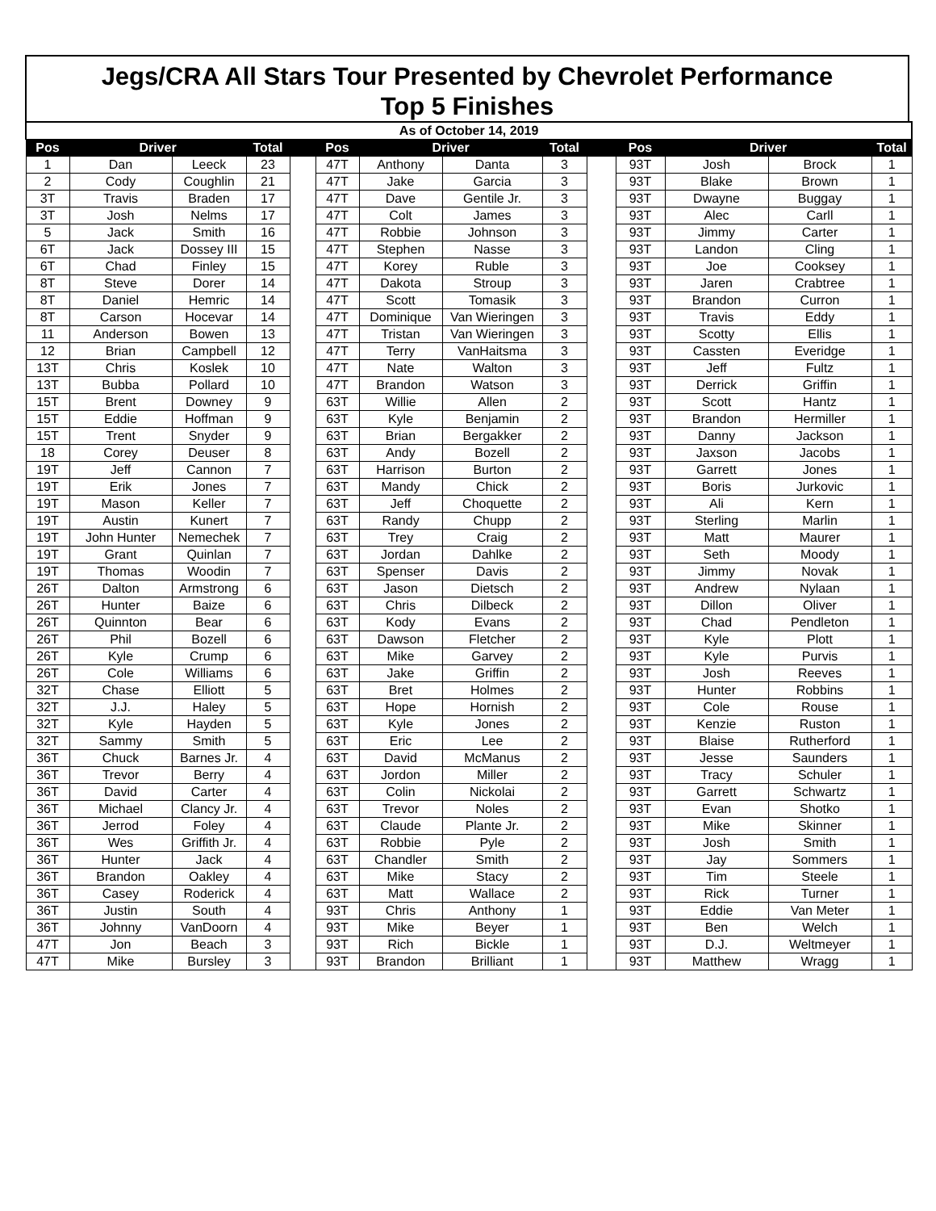Jegs/CRA All Stars Tour Presented by Chevrolet Performance
Top 5 Finishes
| As of October 14, 2019 | | | | | | | | | | | | | |
| Pos | Driver | | Total | | Pos | Driver | | Total | | Pos | Driver | | Total |
| 1 | Dan | Leeck | 23 | | 47T | Anthony | Danta | 3 | | 93T | Josh | Brock | 1 |
| 2 | Cody | Coughlin | 21 | | 47T | Jake | Garcia | 3 | | 93T | Blake | Brown | 1 |
| 3T | Travis | Braden | 17 | | 47T | Dave | Gentile Jr. | 3 | | 93T | Dwayne | Buggay | 1 |
| 3T | Josh | Nelms | 17 | | 47T | Colt | James | 3 | | 93T | Alec | Carll | 1 |
| 5 | Jack | Smith | 16 | | 47T | Robbie | Johnson | 3 | | 93T | Jimmy | Carter | 1 |
| 6T | Jack | Dossey III | 15 | | 47T | Stephen | Nasse | 3 | | 93T | Landon | Cling | 1 |
| 6T | Chad | Finley | 15 | | 47T | Korey | Ruble | 3 | | 93T | Joe | Cooksey | 1 |
| 8T | Steve | Dorer | 14 | | 47T | Dakota | Stroup | 3 | | 93T | Jaren | Crabtree | 1 |
| 8T | Daniel | Hemric | 14 | | 47T | Scott | Tomasik | 3 | | 93T | Brandon | Curron | 1 |
| 8T | Carson | Hocevar | 14 | | 47T | Dominique | Van Wieringen | 3 | | 93T | Travis | Eddy | 1 |
| 11 | Anderson | Bowen | 13 | | 47T | Tristan | Van Wieringen | 3 | | 93T | Scotty | Ellis | 1 |
| 12 | Brian | Campbell | 12 | | 47T | Terry | VanHaitsma | 3 | | 93T | Cassten | Everidge | 1 |
| 13T | Chris | Koslek | 10 | | 47T | Nate | Walton | 3 | | 93T | Jeff | Fultz | 1 |
| 13T | Bubba | Pollard | 10 | | 47T | Brandon | Watson | 3 | | 93T | Derrick | Griffin | 1 |
| 15T | Brent | Downey | 9 | | 63T | Willie | Allen | 2 | | 93T | Scott | Hantz | 1 |
| 15T | Eddie | Hoffman | 9 | | 63T | Kyle | Benjamin | 2 | | 93T | Brandon | Hermiller | 1 |
| 15T | Trent | Snyder | 9 | | 63T | Brian | Bergakker | 2 | | 93T | Danny | Jackson | 1 |
| 18 | Corey | Deuser | 8 | | 63T | Andy | Bozell | 2 | | 93T | Jaxson | Jacobs | 1 |
| 19T | Jeff | Cannon | 7 | | 63T | Harrison | Burton | 2 | | 93T | Garrett | Jones | 1 |
| 19T | Erik | Jones | 7 | | 63T | Mandy | Chick | 2 | | 93T | Boris | Jurkovic | 1 |
| 19T | Mason | Keller | 7 | | 63T | Jeff | Choquette | 2 | | 93T | Ali | Kern | 1 |
| 19T | Austin | Kunert | 7 | | 63T | Randy | Chupp | 2 | | 93T | Sterling | Marlin | 1 |
| 19T | John Hunter | Nemechek | 7 | | 63T | Trey | Craig | 2 | | 93T | Matt | Maurer | 1 |
| 19T | Grant | Quinlan | 7 | | 63T | Jordan | Dahlke | 2 | | 93T | Seth | Moody | 1 |
| 19T | Thomas | Woodin | 7 | | 63T | Spenser | Davis | 2 | | 93T | Jimmy | Novak | 1 |
| 26T | Dalton | Armstrong | 6 | | 63T | Jason | Dietsch | 2 | | 93T | Andrew | Nylaan | 1 |
| 26T | Hunter | Baize | 6 | | 63T | Chris | Dilbeck | 2 | | 93T | Dillon | Oliver | 1 |
| 26T | Quinnton | Bear | 6 | | 63T | Kody | Evans | 2 | | 93T | Chad | Pendleton | 1 |
| 26T | Phil | Bozell | 6 | | 63T | Dawson | Fletcher | 2 | | 93T | Kyle | Plott | 1 |
| 26T | Kyle | Crump | 6 | | 63T | Mike | Garvey | 2 | | 93T | Kyle | Purvis | 1 |
| 26T | Cole | Williams | 6 | | 63T | Jake | Griffin | 2 | | 93T | Josh | Reeves | 1 |
| 32T | Chase | Elliott | 5 | | 63T | Bret | Holmes | 2 | | 93T | Hunter | Robbins | 1 |
| 32T | J.J. | Haley | 5 | | 63T | Hope | Hornish | 2 | | 93T | Cole | Rouse | 1 |
| 32T | Kyle | Hayden | 5 | | 63T | Kyle | Jones | 2 | | 93T | Kenzie | Ruston | 1 |
| 32T | Sammy | Smith | 5 | | 63T | Eric | Lee | 2 | | 93T | Blaise | Rutherford | 1 |
| 36T | Chuck | Barnes Jr. | 4 | | 63T | David | McManus | 2 | | 93T | Jesse | Saunders | 1 |
| 36T | Trevor | Berry | 4 | | 63T | Jordon | Miller | 2 | | 93T | Tracy | Schuler | 1 |
| 36T | David | Carter | 4 | | 63T | Colin | Nickolai | 2 | | 93T | Garrett | Schwartz | 1 |
| 36T | Michael | Clancy Jr. | 4 | | 63T | Trevor | Noles | 2 | | 93T | Evan | Shotko | 1 |
| 36T | Jerrod | Foley | 4 | | 63T | Claude | Plante Jr. | 2 | | 93T | Mike | Skinner | 1 |
| 36T | Wes | Griffith Jr. | 4 | | 63T | Robbie | Pyle | 2 | | 93T | Josh | Smith | 1 |
| 36T | Hunter | Jack | 4 | | 63T | Chandler | Smith | 2 | | 93T | Jay | Sommers | 1 |
| 36T | Brandon | Oakley | 4 | | 63T | Mike | Stacy | 2 | | 93T | Tim | Steele | 1 |
| 36T | Casey | Roderick | 4 | | 63T | Matt | Wallace | 2 | | 93T | Rick | Turner | 1 |
| 36T | Justin | South | 4 | | 93T | Chris | Anthony | 1 | | 93T | Eddie | Van Meter | 1 |
| 36T | Johnny | VanDoorn | 4 | | 93T | Mike | Beyer | 1 | | 93T | Ben | Welch | 1 |
| 47T | Jon | Beach | 3 | | 93T | Rich | Bickle | 1 | | 93T | D.J. | Weltmeyer | 1 |
| 47T | Mike | Bursley | 3 | | 93T | Brandon | Brilliant | 1 | | 93T | Matthew | Wragg | 1 |